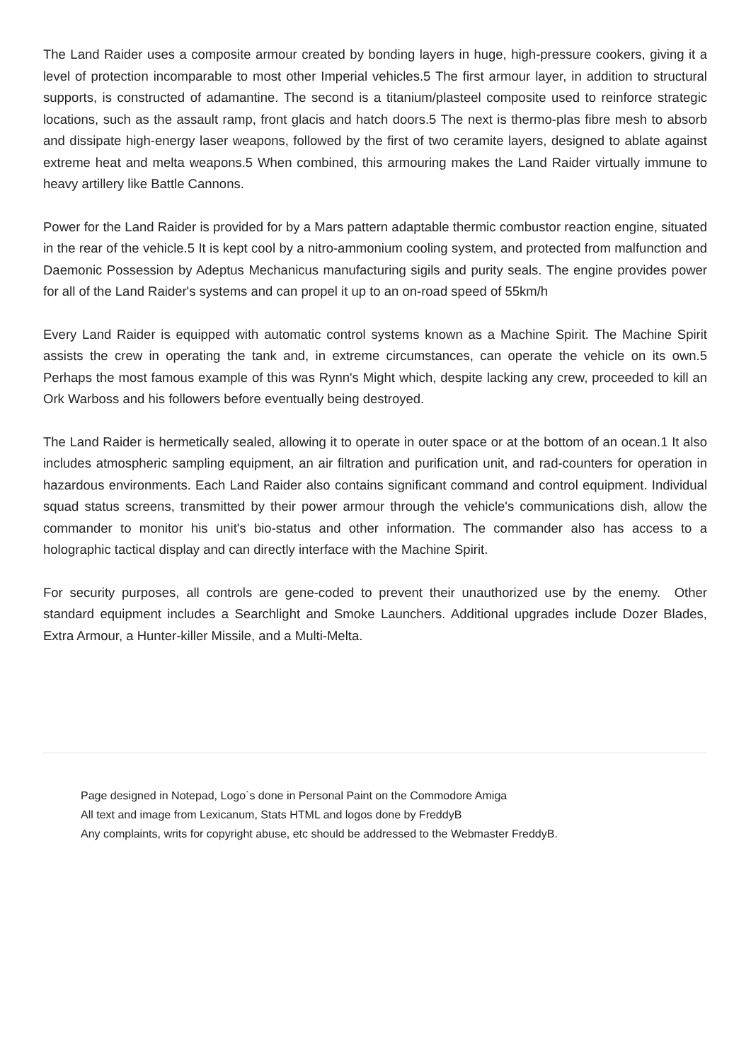The Land Raider uses a composite armour created by bonding layers in huge, high-pressure cookers, giving it a level of protection incomparable to most other Imperial vehicles.5 The first armour layer, in addition to structural supports, is constructed of adamantine. The second is a titanium/plasteel composite used to reinforce strategic locations, such as the assault ramp, front glacis and hatch doors.5 The next is thermo-plas fibre mesh to absorb and dissipate high-energy laser weapons, followed by the first of two ceramite layers, designed to ablate against extreme heat and melta weapons.5 When combined, this armouring makes the Land Raider virtually immune to heavy artillery like Battle Cannons.
Power for the Land Raider is provided for by a Mars pattern adaptable thermic combustor reaction engine, situated in the rear of the vehicle.5 It is kept cool by a nitro-ammonium cooling system, and protected from malfunction and Daemonic Possession by Adeptus Mechanicus manufacturing sigils and purity seals. The engine provides power for all of the Land Raider's systems and can propel it up to an on-road speed of 55km/h
Every Land Raider is equipped with automatic control systems known as a Machine Spirit. The Machine Spirit assists the crew in operating the tank and, in extreme circumstances, can operate the vehicle on its own.5 Perhaps the most famous example of this was Rynn's Might which, despite lacking any crew, proceeded to kill an Ork Warboss and his followers before eventually being destroyed.
The Land Raider is hermetically sealed, allowing it to operate in outer space or at the bottom of an ocean.1 It also includes atmospheric sampling equipment, an air filtration and purification unit, and rad-counters for operation in hazardous environments. Each Land Raider also contains significant command and control equipment. Individual squad status screens, transmitted by their power armour through the vehicle's communications dish, allow the commander to monitor his unit's bio-status and other information. The commander also has access to a holographic tactical display and can directly interface with the Machine Spirit.
For security purposes, all controls are gene-coded to prevent their unauthorized use by the enemy. Other standard equipment includes a Searchlight and Smoke Launchers. Additional upgrades include Dozer Blades, Extra Armour, a Hunter-killer Missile, and a Multi-Melta.
Page designed in Notepad, Logo`s done in Personal Paint on the Commodore Amiga
All text and image from Lexicanum, Stats HTML and logos done by FreddyB
Any complaints, writs for copyright abuse, etc should be addressed to the Webmaster FreddyB.